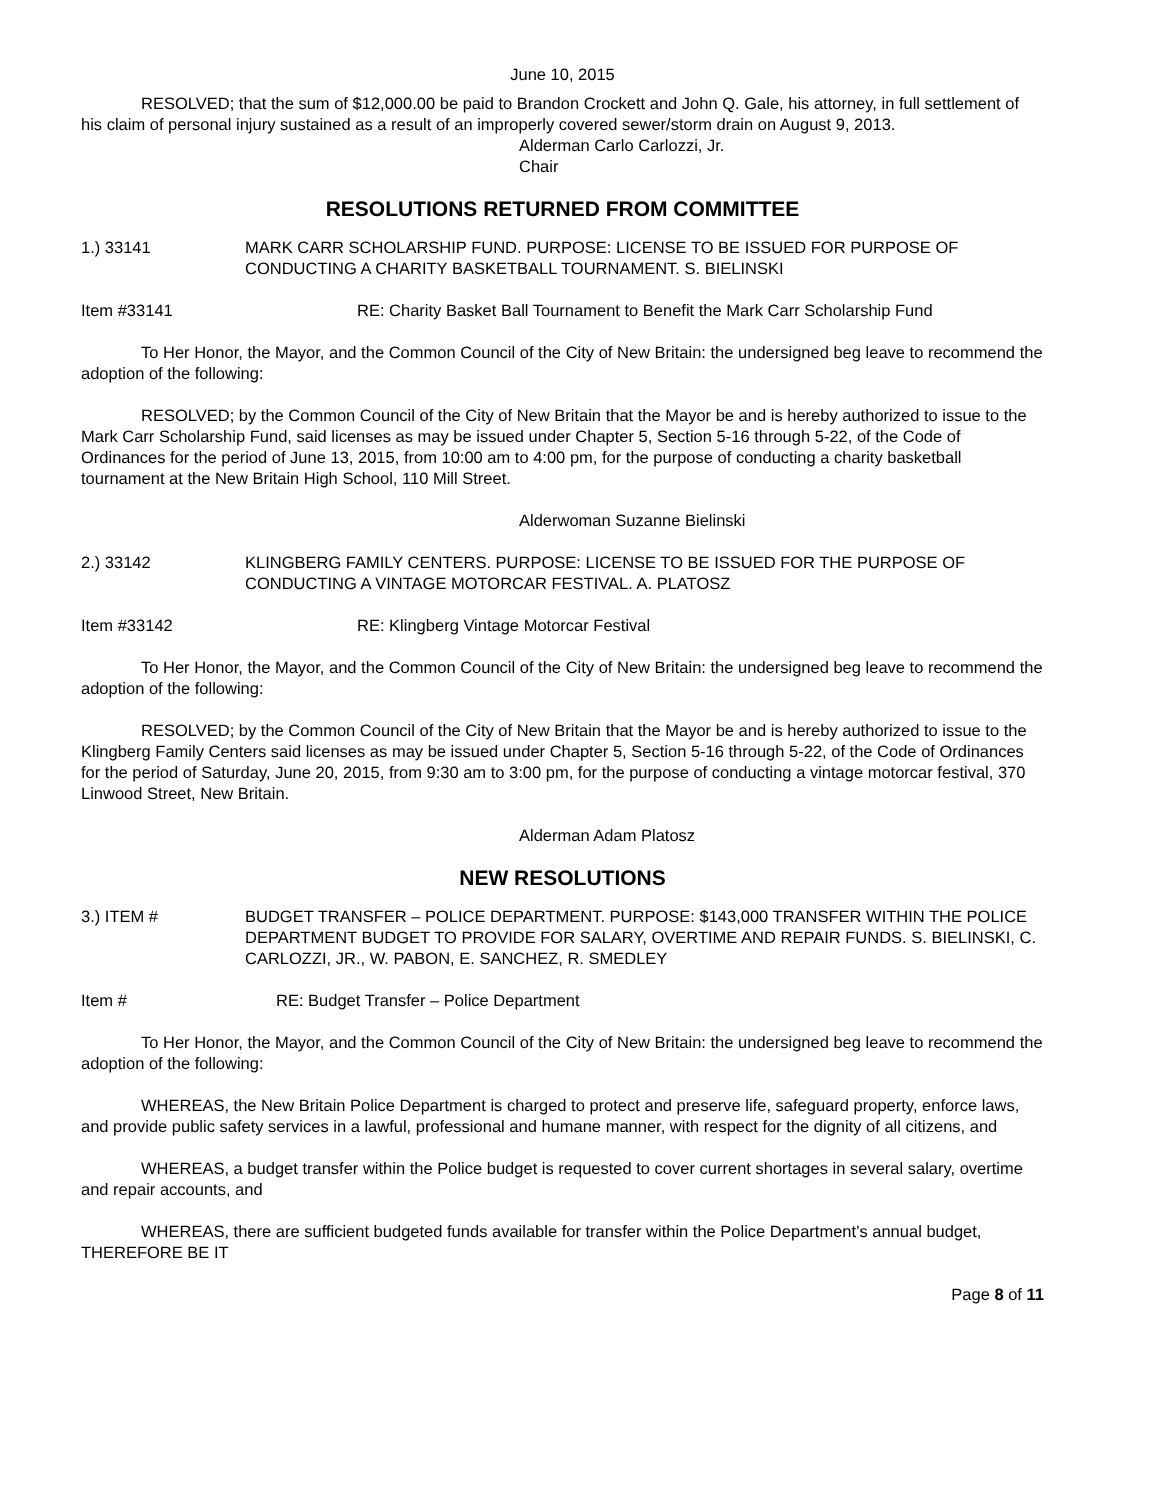June 10, 2015
RESOLVED; that the sum of $12,000.00 be paid to Brandon Crockett and John Q. Gale, his attorney, in full settlement of his claim of personal injury sustained as a result of an improperly covered sewer/storm drain on August 9, 2013.
Alderman Carlo Carlozzi, Jr.
Chair
RESOLUTIONS RETURNED FROM COMMITTEE
1.) 33141 MARK CARR SCHOLARSHIP FUND. PURPOSE: LICENSE TO BE ISSUED FOR PURPOSE OF CONDUCTING A CHARITY BASKETBALL TOURNAMENT. S. BIELINSKI
Item #33141 RE: Charity Basket Ball Tournament to Benefit the Mark Carr Scholarship Fund
To Her Honor, the Mayor, and the Common Council of the City of New Britain: the undersigned beg leave to recommend the adoption of the following:
RESOLVED; by the Common Council of the City of New Britain that the Mayor be and is hereby authorized to issue to the Mark Carr Scholarship Fund, said licenses as may be issued under Chapter 5, Section 5-16 through 5-22, of the Code of Ordinances for the period of June 13, 2015, from 10:00 am to 4:00 pm, for the purpose of conducting a charity basketball tournament at the New Britain High School, 110 Mill Street.
Alderwoman Suzanne Bielinski
2.) 33142 KLINGBERG FAMILY CENTERS. PURPOSE: LICENSE TO BE ISSUED FOR THE PURPOSE OF CONDUCTING A VINTAGE MOTORCAR FESTIVAL. A. PLATOSZ
Item #33142 RE: Klingberg Vintage Motorcar Festival
To Her Honor, the Mayor, and the Common Council of the City of New Britain: the undersigned beg leave to recommend the adoption of the following:
RESOLVED; by the Common Council of the City of New Britain that the Mayor be and is hereby authorized to issue to the Klingberg Family Centers said licenses as may be issued under Chapter 5, Section 5-16 through 5-22, of the Code of Ordinances for the period of Saturday, June 20, 2015, from 9:30 am to 3:00 pm, for the purpose of conducting a vintage motorcar festival, 370 Linwood Street, New Britain.
Alderman Adam Platosz
NEW RESOLUTIONS
3.) ITEM # BUDGET TRANSFER – POLICE DEPARTMENT. PURPOSE: $143,000 TRANSFER WITHIN THE POLICE DEPARTMENT BUDGET TO PROVIDE FOR SALARY, OVERTIME AND REPAIR FUNDS. S. BIELINSKI, C. CARLOZZI, JR., W. PABON, E. SANCHEZ, R. SMEDLEY
Item # RE: Budget Transfer – Police Department
To Her Honor, the Mayor, and the Common Council of the City of New Britain: the undersigned beg leave to recommend the adoption of the following:
WHEREAS, the New Britain Police Department is charged to protect and preserve life, safeguard property, enforce laws, and provide public safety services in a lawful, professional and humane manner, with respect for the dignity of all citizens, and
WHEREAS, a budget transfer within the Police budget is requested to cover current shortages in several salary, overtime and repair accounts, and
WHEREAS, there are sufficient budgeted funds available for transfer within the Police Department’s annual budget, THEREFORE BE IT
Page 8 of 11